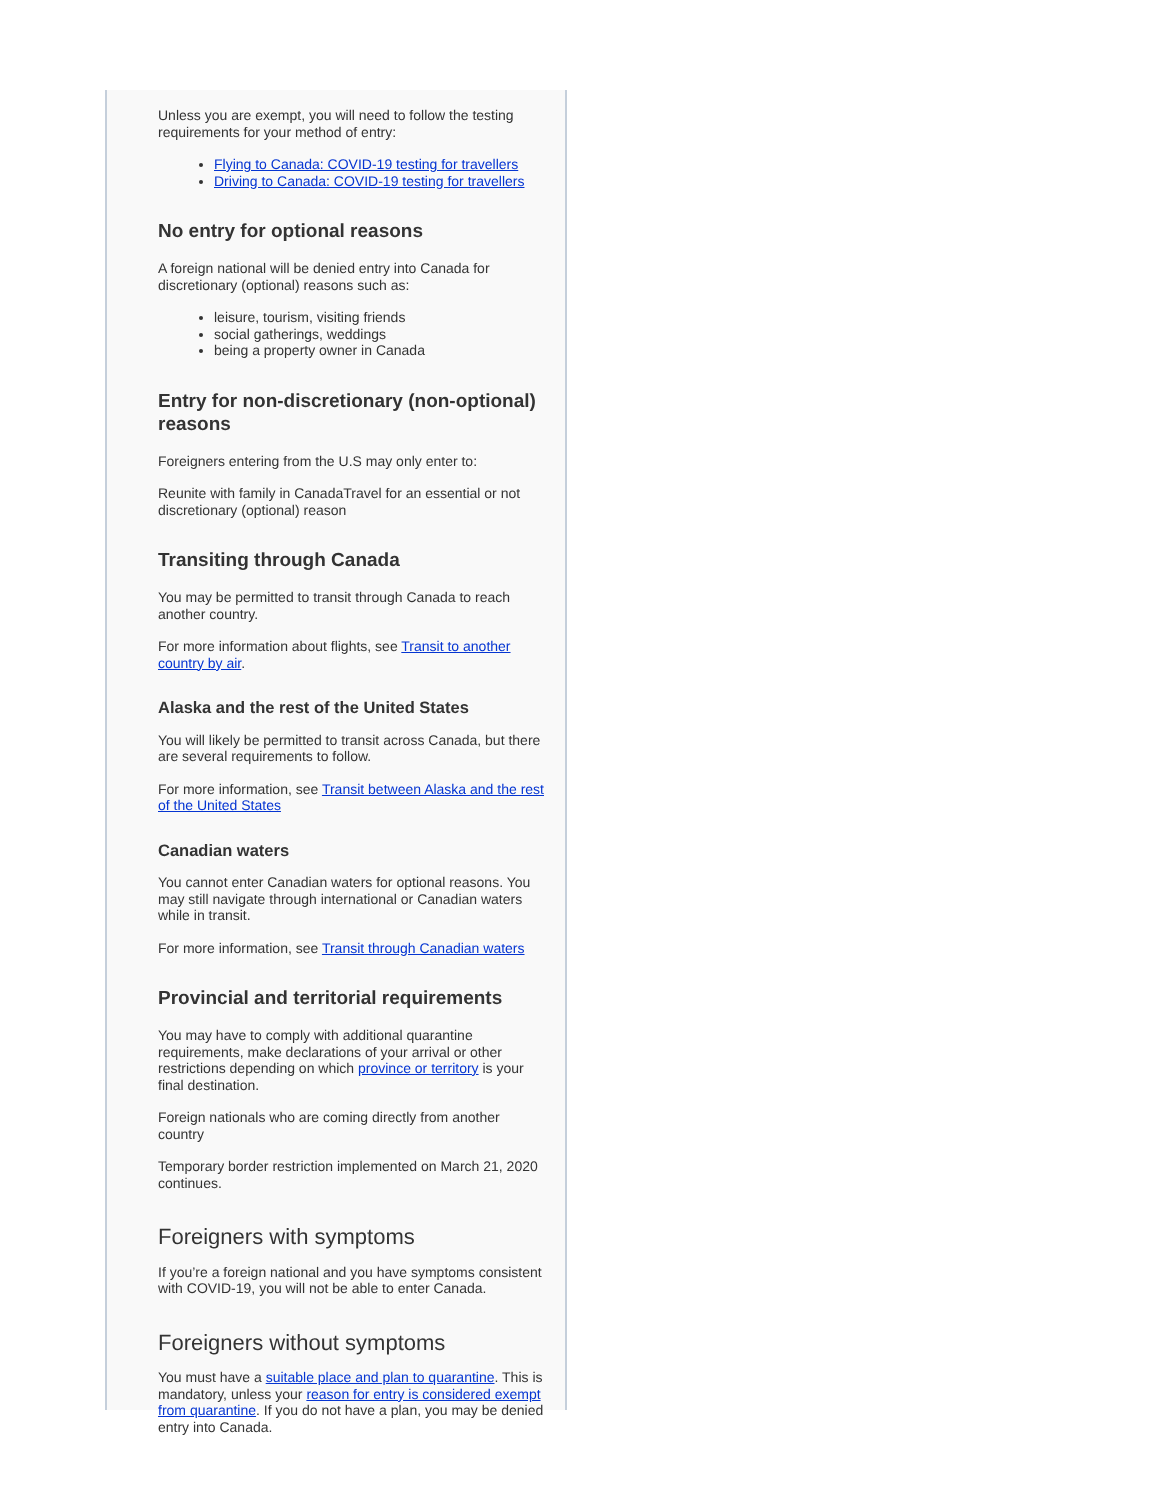Unless you are exempt, you will need to follow the testing requirements for your method of entry:
Flying to Canada: COVID-19 testing for travellers
Driving to Canada: COVID-19 testing for travellers
No entry for optional reasons
A foreign national will be denied entry into Canada for discretionary (optional) reasons such as:
leisure, tourism, visiting friends
social gatherings, weddings
being a property owner in Canada
Entry for non-discretionary (non-optional) reasons
Foreigners entering from the U.S may only enter to:
Reunite with family in CanadaTravel for an essential or not discretionary (optional) reason
Transiting through Canada
You may be permitted to transit through Canada to reach another country.
For more information about flights, see Transit to another country by air.
Alaska and the rest of the United States
You will likely be permitted to transit across Canada, but there are several requirements to follow.
For more information, see Transit between Alaska and the rest of the United States
Canadian waters
You cannot enter Canadian waters for optional reasons. You may still navigate through international or Canadian waters while in transit.
For more information, see Transit through Canadian waters
Provincial and territorial requirements
You may have to comply with additional quarantine requirements, make declarations of your arrival or other restrictions depending on which province or territory is your final destination.
Foreign nationals who are coming directly from another country
Temporary border restriction implemented on March 21, 2020 continues.
Foreigners with symptoms
If you’re a foreign national and you have symptoms consistent with COVID-19, you will not be able to enter Canada.
Foreigners without symptoms
You must have a suitable place and plan to quarantine. This is mandatory, unless your reason for entry is considered exempt from quarantine. If you do not have a plan, you may be denied entry into Canada.